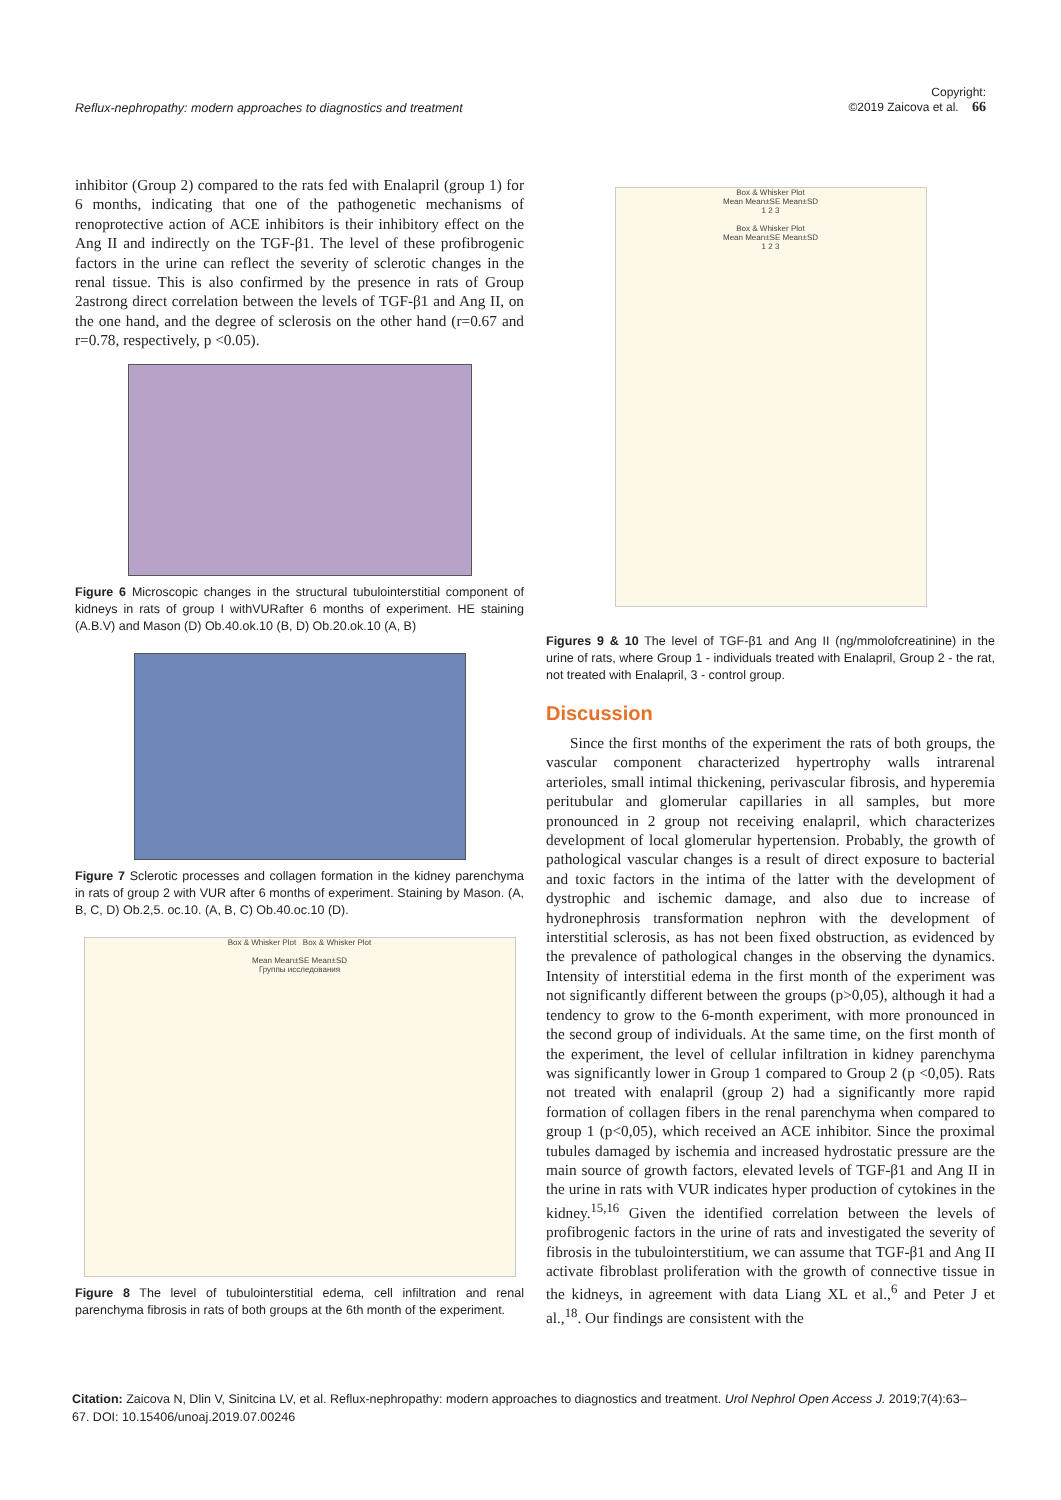Reflux-nephropathy: modern approaches to diagnostics and treatment Copyright:
©2019 Zaicova et al. 66
inhibitor (Group 2) compared to the rats fed with Enalapril (group 1) for 6 months, indicating that one of the pathogenetic mechanisms of renoprotective action of ACE inhibitors is their inhibitory effect on the Ang II and indirectly on the TGF-β1. The level of these profibrogenic factors in the urine can reflect the severity of sclerotic changes in the renal tissue. This is also confirmed by the presence in rats of Group 2astrong direct correlation between the levels of TGF-β1 and Ang II, on the one hand, and the degree of sclerosis on the other hand (r=0.67 and r=0.78, respectively, p <0.05).
Figure 6 Microscopic changes in the structural tubulointerstitial component of kidneys in rats of group I withVURafter 6 months of experiment. HE staining (A.B.V) and Mason (D) Ob.40.ok.10 (B, D) Ob.20.ok.10 (A, B)
Figure 7 Sclerotic processes and collagen formation in the kidney parenchyma in rats of group 2 with VUR after 6 months of experiment. Staining by Mason. (A, B, C, D) Ob.2,5. oc.10. (A, B, C) Ob.40.oc.10 (D).
Box & Whisker Plot Box & Whisker Plot
Mean Mean±SE Mean±SD
Группы исследования
Figure 8 The level of tubulointerstitial edema, cell infiltration and renal parenchyma fibrosis in rats of both groups at the 6th month of the experiment.
Box & Whisker Plot
Mean Mean±SE Mean±SD
1 2 3
Box & Whisker Plot
Mean Mean±SE Mean±SD
1 2 3
Figures 9 & 10 The level of TGF-β1 and Ang II (ng/mmolofcreatinine) in the urine of rats, where Group 1 - individuals treated with Enalapril, Group 2 - the rat, not treated with Enalapril, 3 - control group.
Discussion
Since the first months of the experiment the rats of both groups, the vascular component characterized hypertrophy walls intrarenal arterioles, small intimal thickening, perivascular fibrosis, and hyperemia peritubular and glomerular capillaries in all samples, but more pronounced in 2 group not receiving enalapril, which characterizes development of local glomerular hypertension. Probably, the growth of pathological vascular changes is a result of direct exposure to bacterial and toxic factors in the intima of the latter with the development of dystrophic and ischemic damage, and also due to increase of hydronephrosis transformation nephron with the development of interstitial sclerosis, as has not been fixed obstruction, as evidenced by the prevalence of pathological changes in the observing the dynamics. Intensity of interstitial edema in the first month of the experiment was not significantly different between the groups (p>0,05), although it had a tendency to grow to the 6-month experiment, with more pronounced in the second group of individuals. At the same time, on the first month of the experiment, the level of cellular infiltration in kidney parenchyma was significantly lower in Group 1 compared to Group 2 (p <0,05). Rats not treated with enalapril (group 2) had a significantly more rapid formation of collagen fibers in the renal parenchyma when compared to group 1 (p<0,05), which received an ACE inhibitor. Since the proximal tubules damaged by ischemia and increased hydrostatic pressure are the main source of growth factors, elevated levels of TGF-β1 and Ang II in the urine in rats with VUR indicates hyper production of cytokines in the kidney.<sup>15,16</sup> Given the identified correlation between the levels of profibrogenic factors in the urine of rats and investigated the severity of fibrosis in the tubulointerstitium, we can assume that TGF-β1 and Ang II activate fibroblast proliferation with the growth of connective tissue in the kidneys, in agreement with data Liang XL et al.,<sup>6</sup> and Peter J et al.,<sup>18</sup>. Our findings are consistent with the
Citation: Zaicova N, Dlin V, Sinitcina LV, et al. Reflux-nephropathy: modern approaches to diagnostics and treatment. Urol Nephrol Open Access J. 2019;7(4):63–67. DOI: 10.15406/unoaj.2019.07.00246